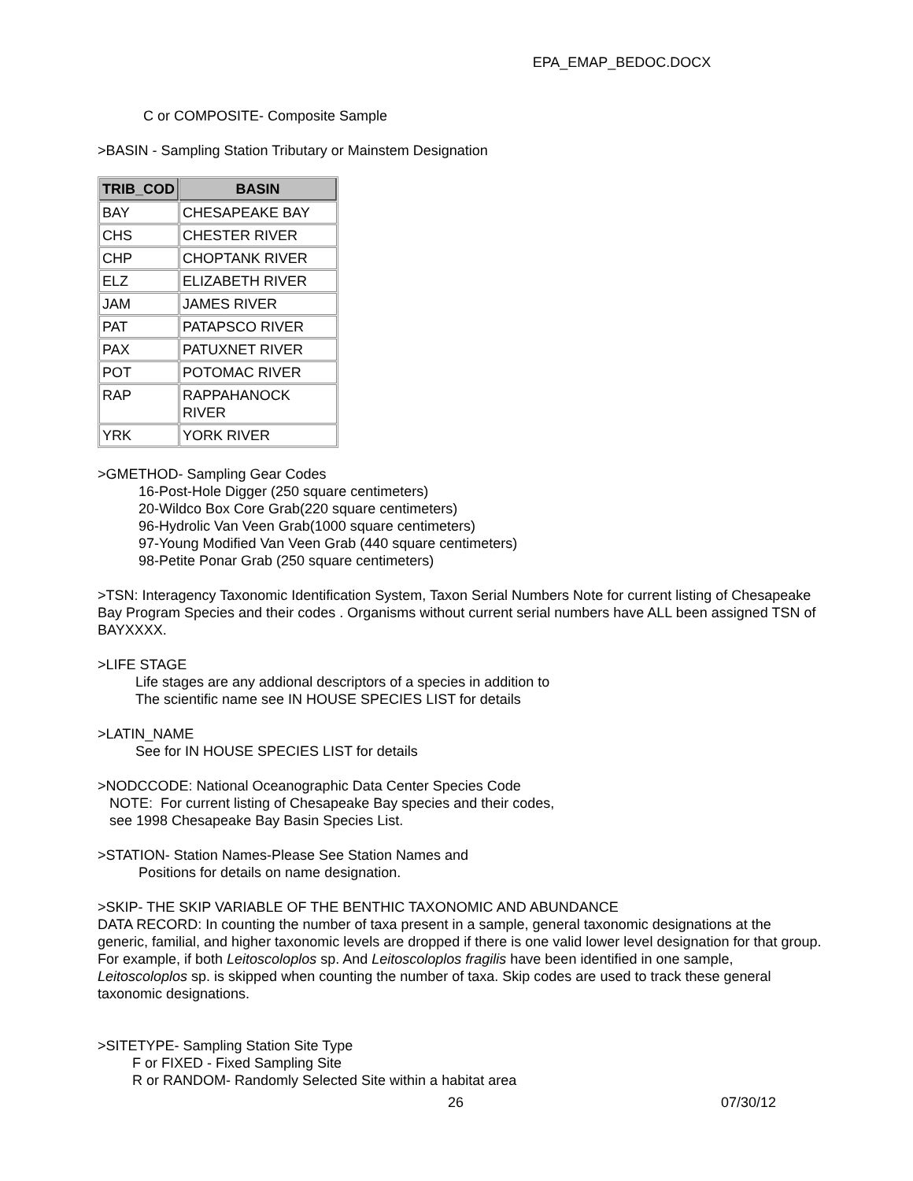EPA_EMAP_BEDOC.DOCX
C or COMPOSITE- Composite Sample
>BASIN - Sampling Station Tributary or Mainstem Designation
| TRIB_COD | BASIN |
| --- | --- |
| BAY | CHESAPEAKE BAY |
| CHS | CHESTER RIVER |
| CHP | CHOPTANK RIVER |
| ELZ | ELIZABETH RIVER |
| JAM | JAMES RIVER |
| PAT | PATAPSCO RIVER |
| PAX | PATUXNET RIVER |
| POT | POTOMAC RIVER |
| RAP | RAPPAHANOCK RIVER |
| YRK | YORK RIVER |
>GMETHOD- Sampling Gear Codes
16-Post-Hole Digger (250 square centimeters)
20-Wildco Box Core Grab(220 square centimeters)
96-Hydrolic Van Veen Grab(1000 square centimeters)
97-Young Modified Van Veen Grab (440 square centimeters)
98-Petite Ponar Grab (250 square centimeters)
>TSN: Interagency Taxonomic Identification System, Taxon Serial Numbers Note for current listing of Chesapeake Bay Program Species and their codes . Organisms without current serial numbers have ALL been assigned TSN of BAYXXXX.
>LIFE STAGE
Life stages are any addional descriptors of a species in addition to
The scientific name see IN HOUSE SPECIES LIST for details
>LATIN_NAME
See for IN HOUSE SPECIES LIST for details
>NODCCODE: National Oceanographic Data Center Species Code
NOTE: For current listing of Chesapeake Bay species and their codes,
see 1998 Chesapeake Bay Basin Species List.
>STATION- Station Names-Please See Station Names and
Positions for details on name designation.
>SKIP- THE SKIP VARIABLE OF THE BENTHIC TAXONOMIC AND ABUNDANCE
DATA RECORD: In counting the number of taxa present in a sample, general taxonomic designations at the generic, familial, and higher taxonomic levels are dropped if there is one valid lower level designation for that group. For example, if both Leitoscoloplos sp. And Leitoscoloplos fragilis have been identified in one sample, Leitoscoloplos sp. is skipped when counting the number of taxa. Skip codes are used to track these general taxonomic designations.
>SITETYPE- Sampling Station Site Type
F or FIXED - Fixed Sampling Site
R or RANDOM- Randomly Selected Site within a habitat area
26 07/30/12